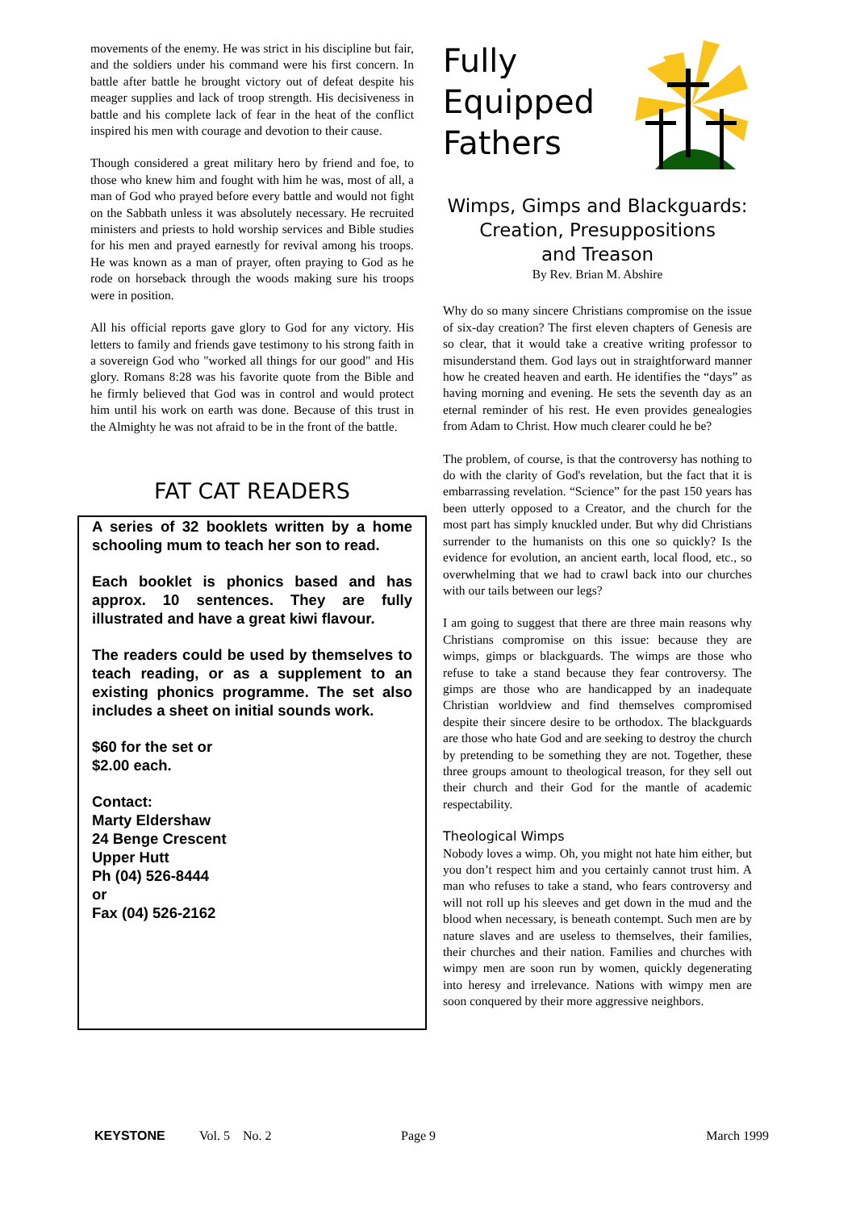movements of the enemy. He was strict in his discipline but fair, and the soldiers under his command were his first concern. In battle after battle he brought victory out of defeat despite his meager supplies and lack of troop strength. His decisiveness in battle and his complete lack of fear in the heat of the conflict inspired his men with courage and devotion to their cause.
Though considered a great military hero by friend and foe, to those who knew him and fought with him he was, most of all, a man of God who prayed before every battle and would not fight on the Sabbath unless it was absolutely necessary. He recruited ministers and priests to hold worship services and Bible studies for his men and prayed earnestly for revival among his troops. He was known as a man of prayer, often praying to God as he rode on horseback through the woods making sure his troops were in position.
All his official reports gave glory to God for any victory. His letters to family and friends gave testimony to his strong faith in a sovereign God who "worked all things for our good" and His glory. Romans 8:28 was his favorite quote from the Bible and he firmly believed that God was in control and would protect him until his work on earth was done. Because of this trust in the Almighty he was not afraid to be in the front of the battle.
FAT CAT READERS
A series of 32 booklets written by a home schooling mum to teach her son to read.
Each booklet is phonics based and has approx. 10 sentences. They are fully illustrated and have a great kiwi flavour.
The readers could be used by themselves to teach reading, or as a supplement to an existing phonics programme. The set also includes a sheet on initial sounds work.
$60 for the set or
$2.00 each.
Contact:
Marty Eldershaw
24 Benge Crescent
Upper Hutt
Ph (04) 526-8444
or
Fax (04) 526-2162
Fully
Equipped
Fathers
Wimps, Gimps and Blackguards:
Creation, Presuppositions
and Treason
By Rev. Brian M. Abshire
Why do so many sincere Christians compromise on the issue of six-day creation? The first eleven chapters of Genesis are so clear, that it would take a creative writing professor to misunderstand them. God lays out in straightforward manner how he created heaven and earth. He identifies the “days” as having morning and evening. He sets the seventh day as an eternal reminder of his rest. He even provides genealogies from Adam to Christ. How much clearer could he be?
The problem, of course, is that the controversy has nothing to do with the clarity of God's revelation, but the fact that it is embarrassing revelation. “Science” for the past 150 years has been utterly opposed to a Creator, and the church for the most part has simply knuckled under. But why did Christians surrender to the humanists on this one so quickly? Is the evidence for evolution, an ancient earth, local flood, etc., so overwhelming that we had to crawl back into our churches with our tails between our legs?
I am going to suggest that there are three main reasons why Christians compromise on this issue: because they are wimps, gimps or blackguards. The wimps are those who refuse to take a stand because they fear controversy. The gimps are those who are handicapped by an inadequate Christian worldview and find themselves compromised despite their sincere desire to be orthodox. The blackguards are those who hate God and are seeking to destroy the church by pretending to be something they are not. Together, these three groups amount to theological treason, for they sell out their church and their God for the mantle of academic respectability.
Theological Wimps
Nobody loves a wimp. Oh, you might not hate him either, but you don’t respect him and you certainly cannot trust him. A man who refuses to take a stand, who fears controversy and will not roll up his sleeves and get down in the mud and the blood when necessary, is beneath contempt. Such men are by nature slaves and are useless to themselves, their families, their churches and their nation. Families and churches with wimpy men are soon run by women, quickly degenerating into heresy and irrelevance. Nations with wimpy men are soon conquered by their more aggressive neighbors.
KEYSTONE Vol. 5 No. 2 Page 9 March 1999